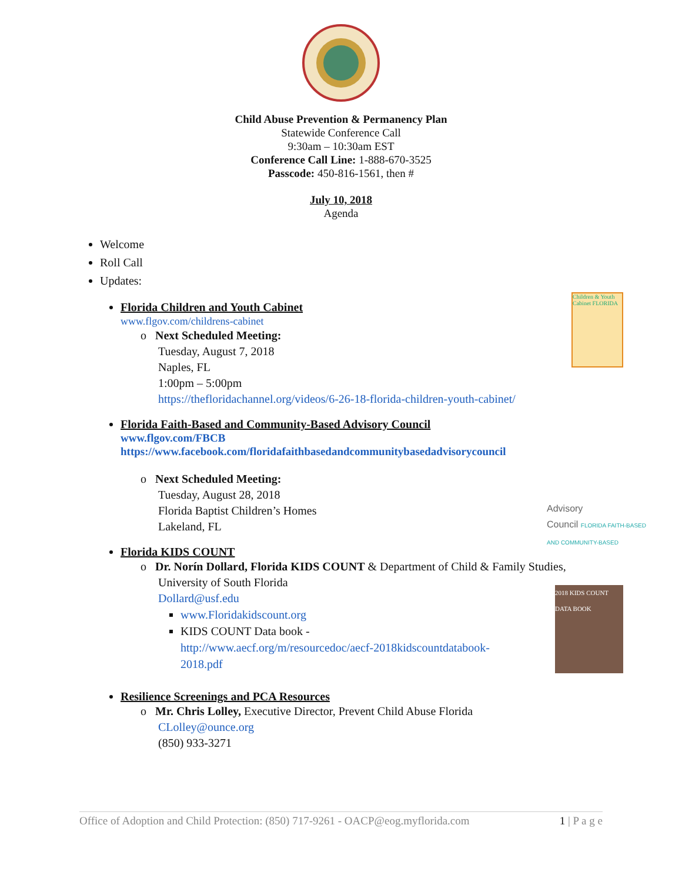Child Abuse Prevention & Permanency Plan
Statewide Conference Call
9:30am – 10:30am EST
Conference Call Line: 1-888-670-3525
Passcode: 450-816-1561, then #
July 10, 2018
Agenda
Welcome
Roll Call
Updates:
Florida Children and Youth Cabinet
www.flgov.com/childrens-cabinet
Children & Youth Cabinet FLORIDA
o Next Scheduled Meeting:
Tuesday, August 7, 2018
Naples, FL
1:00pm – 5:00pm
https://thefloridachannel.org/videos/6-26-18-florida-children-youth-cabinet/
Florida Faith-Based and Community-Based Advisory Council
www.flgov.com/FBCB
https://www.facebook.com/floridafaithbasedandcommunitybasedadvisorycouncil
o Next Scheduled Meeting:
Tuesday, August 28, 2018
Florida Baptist Children’s Homes
Lakeland, FL
Advisory
Council FLORIDA FAITH-BASED AND COMMUNITY-BASED
Florida KIDS COUNT
o Dr. Norín Dollard, Florida KIDS COUNT & Department of Child & Family Studies,
University of South Florida
Dollard@usf.edu
2018 KIDS COUNT DATA BOOK
www.Floridakidscount.org
KIDS COUNT Data book -
http://www.aecf.org/m/resourcedoc/aecf-2018kidscountdatabook-
2018.pdf
Resilience Screenings and PCA Resources
o Mr. Chris Lolley, Executive Director, Prevent Child Abuse Florida
CLolley@ounce.org
(850) 933-3271
Office of Adoption and Child Protection: (850) 717-9261 - OACP@eog.myflorida.com 1 | P a g e